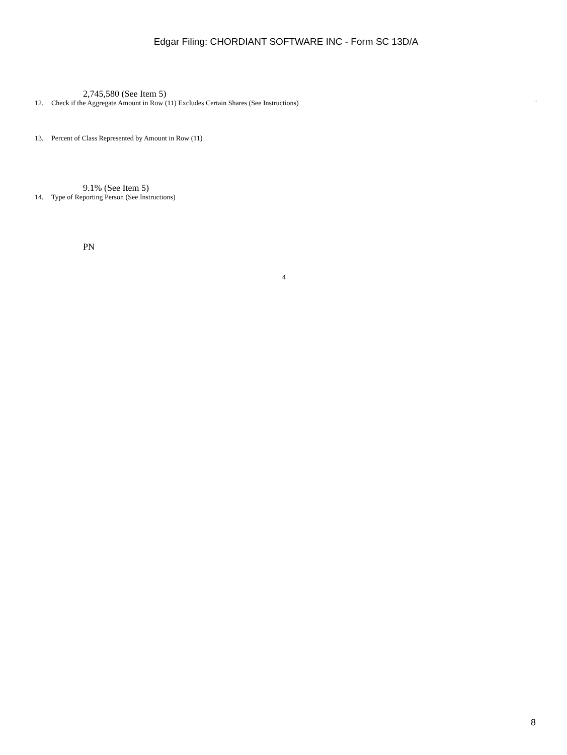Edgar Filing: CHORDIANT SOFTWARE INC - Form SC 13D/A
2,745,580 (See Item 5)
12. Check if the Aggregate Amount in Row (11) Excludes Certain Shares (See Instructions) ¨
13. Percent of Class Represented by Amount in Row (11)
9.1% (See Item 5)
14. Type of Reporting Person (See Instructions)
PN
4
8